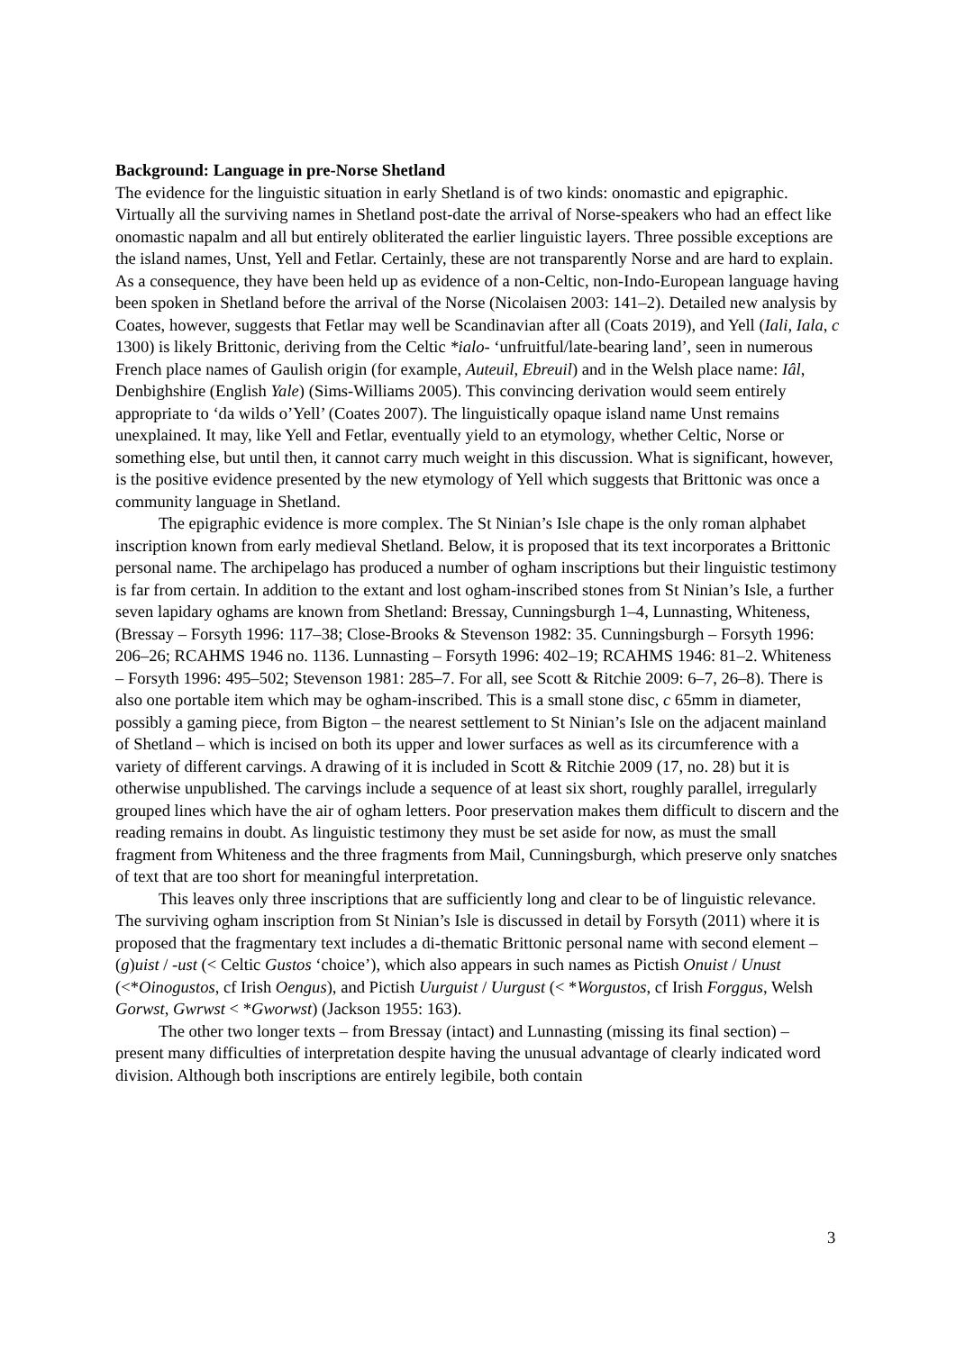Background: Language in pre-Norse Shetland
The evidence for the linguistic situation in early Shetland is of two kinds: onomastic and epigraphic. Virtually all the surviving names in Shetland post-date the arrival of Norse-speakers who had an effect like onomastic napalm and all but entirely obliterated the earlier linguistic layers. Three possible exceptions are the island names, Unst, Yell and Fetlar. Certainly, these are not transparently Norse and are hard to explain. As a consequence, they have been held up as evidence of a non-Celtic, non-Indo-European language having been spoken in Shetland before the arrival of the Norse (Nicolaisen 2003: 141–2). Detailed new analysis by Coates, however, suggests that Fetlar may well be Scandinavian after all (Coats 2019), and Yell (Iali, Iala, c 1300) is likely Brittonic, deriving from the Celtic *ialo- ‘unfruitful/late-bearing land’, seen in numerous French place names of Gaulish origin (for example, Auteuil, Ebreuil) and in the Welsh place name: Iâl, Denbighshire (English Yale) (Sims-Williams 2005). This convincing derivation would seem entirely appropriate to ‘da wilds o’Yell’ (Coates 2007). The linguistically opaque island name Unst remains unexplained. It may, like Yell and Fetlar, eventually yield to an etymology, whether Celtic, Norse or something else, but until then, it cannot carry much weight in this discussion. What is significant, however, is the positive evidence presented by the new etymology of Yell which suggests that Brittonic was once a community language in Shetland.
The epigraphic evidence is more complex. The St Ninian’s Isle chape is the only roman alphabet inscription known from early medieval Shetland. Below, it is proposed that its text incorporates a Brittonic personal name. The archipelago has produced a number of ogham inscriptions but their linguistic testimony is far from certain. In addition to the extant and lost ogham-inscribed stones from St Ninian’s Isle, a further seven lapidary oghams are known from Shetland: Bressay, Cunningsburgh 1–4, Lunnasting, Whiteness, (Bressay – Forsyth 1996: 117–38; Close-Brooks & Stevenson 1982: 35. Cunningsburgh – Forsyth 1996: 206–26; RCAHMS 1946 no. 1136. Lunnasting – Forsyth 1996: 402–19; RCAHMS 1946: 81–2. Whiteness – Forsyth 1996: 495–502; Stevenson 1981: 285–7. For all, see Scott & Ritchie 2009: 6–7, 26–8). There is also one portable item which may be ogham-inscribed. This is a small stone disc, c 65mm in diameter, possibly a gaming piece, from Bigton – the nearest settlement to St Ninian’s Isle on the adjacent mainland of Shetland – which is incised on both its upper and lower surfaces as well as its circumference with a variety of different carvings. A drawing of it is included in Scott & Ritchie 2009 (17, no. 28) but it is otherwise unpublished. The carvings include a sequence of at least six short, roughly parallel, irregularly grouped lines which have the air of ogham letters. Poor preservation makes them difficult to discern and the reading remains in doubt. As linguistic testimony they must be set aside for now, as must the small fragment from Whiteness and the three fragments from Mail, Cunningsburgh, which preserve only snatches of text that are too short for meaningful interpretation.
This leaves only three inscriptions that are sufficiently long and clear to be of linguistic relevance. The surviving ogham inscription from St Ninian’s Isle is discussed in detail by Forsyth (2011) where it is proposed that the fragmentary text includes a di-thematic Brittonic personal name with second element –(g)uist / -ust (< Celtic Gustos ‘choice’), which also appears in such names as Pictish Onuist / Unust (<*Oinogustos, cf Irish Oengus), and Pictish Uurguist / Uurgust (< *Worgustos, cf Irish Forggus, Welsh Gorwst, Gwrwst < *Gworwst) (Jackson 1955: 163).
The other two longer texts – from Bressay (intact) and Lunnasting (missing its final section) – present many difficulties of interpretation despite having the unusual advantage of clearly indicated word division. Although both inscriptions are entirely legibile, both contain
3